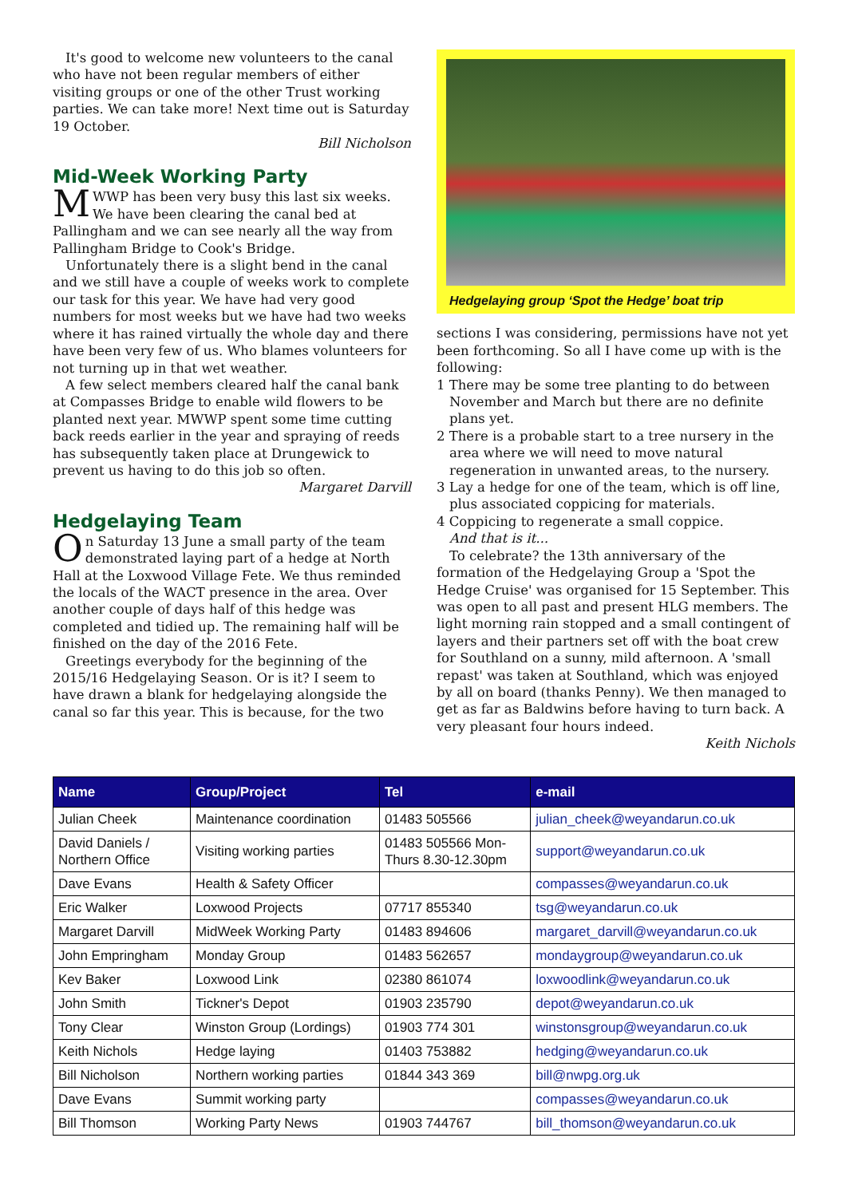It's good to welcome new volunteers to the canal who have not been regular members of either visiting groups or one of the other Trust working parties. We can take more! Next time out is Saturday 19 October.
Bill Nicholson
Mid-Week Working Party
MWWP has been very busy this last six weeks. We have been clearing the canal bed at Pallingham and we can see nearly all the way from Pallingham Bridge to Cook's Bridge.
Unfortunately there is a slight bend in the canal and we still have a couple of weeks work to complete our task for this year. We have had very good numbers for most weeks but we have had two weeks where it has rained virtually the whole day and there have been very few of us. Who blames volunteers for not turning up in that wet weather.
A few select members cleared half the canal bank at Compasses Bridge to enable wild flowers to be planted next year. MWWP spent some time cutting back reeds earlier in the year and spraying of reeds has subsequently taken place at Drungewick to prevent us having to do this job so often.
Margaret Darvill
Hedgelaying Team
On Saturday 13 June a small party of the team demonstrated laying part of a hedge at North Hall at the Loxwood Village Fete. We thus reminded the locals of the WACT presence in the area. Over another couple of days half of this hedge was completed and tidied up. The remaining half will be finished on the day of the 2016 Fete.
Greetings everybody for the beginning of the 2015/16 Hedgelaying Season. Or is it? I seem to have drawn a blank for hedgelaying alongside the canal so far this year. This is because, for the two
Hedgelaying group ‘Spot the Hedge’ boat trip
sections I was considering, permissions have not yet been forthcoming. So all I have come up with is the following:
1 There may be some tree planting to do between November and March but there are no definite plans yet.
2 There is a probable start to a tree nursery in the area where we will need to move natural regeneration in unwanted areas, to the nursery.
3 Lay a hedge for one of the team, which is off line, plus associated coppicing for materials.
4 Coppicing to regenerate a small coppice.
And that is it...
To celebrate? the 13th anniversary of the formation of the Hedgelaying Group a 'Spot the Hedge Cruise' was organised for 15 September. This was open to all past and present HLG members. The light morning rain stopped and a small contingent of layers and their partners set off with the boat crew for Southland on a sunny, mild afternoon. A 'small repast' was taken at Southland, which was enjoyed by all on board (thanks Penny). We then managed to get as far as Baldwins before having to turn back. A very pleasant four hours indeed.
Keith Nichols
| Name | Group/Project | Tel | e-mail |
| --- | --- | --- | --- |
| Julian Cheek | Maintenance coordination | 01483 505566 | julian_cheek@weyandarun.co.uk |
| David Daniels / Northern Office | Visiting working parties | 01483 505566 Mon- Thurs 8.30-12.30pm | support@weyandarun.co.uk |
| Dave Evans | Health & Safety Officer | | compasses@weyandarun.co.uk |
| Eric Walker | Loxwood Projects | 07717 855340 | tsg@weyandarun.co.uk |
| Margaret Darvill | MidWeek Working Party | 01483 894606 | margaret_darvill@weyandarun.co.uk |
| John Empringham | Monday Group | 01483 562657 | mondaygroup@weyandarun.co.uk |
| Kev Baker | Loxwood Link | 02380 861074 | loxwoodlink@weyandarun.co.uk |
| John Smith | Tickner's Depot | 01903 235790 | depot@weyandarun.co.uk |
| Tony Clear | Winston Group (Lordings) | 01903 774 301 | winstonsgroup@weyandarun.co.uk |
| Keith Nichols | Hedge laying | 01403 753882 | hedging@weyandarun.co.uk |
| Bill Nicholson | Northern working parties | 01844 343 369 | bill@nwpg.org.uk |
| Dave Evans | Summit working party | | compasses@weyandarun.co.uk |
| Bill Thomson | Working Party News | 01903 744767 | bill_thomson@weyandarun.co.uk |